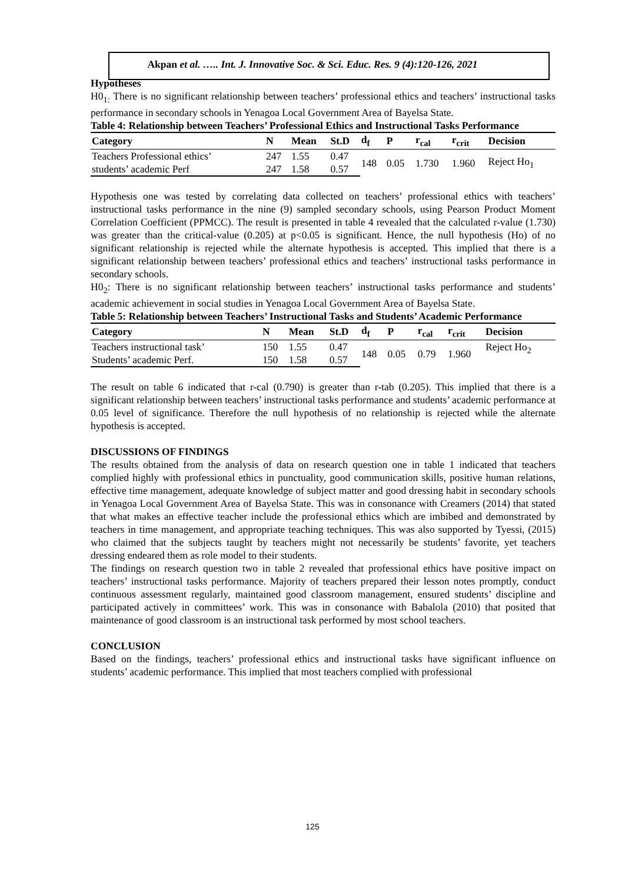Akpan et al. ….. Int. J. Innovative Soc. & Sci. Educ. Res. 9 (4):120-126, 2021
Hypotheses
H0<sub>1:</sub> There is no significant relationship between teachers’ professional ethics and teachers’ instructional tasks performance in secondary schools in Yenagoa Local Government Area of Bayelsa State.
Table 4: Relationship between Teachers’ Professional Ethics and Instructional Tasks Performance
| Category | N | Mean | St.D | d<sub>f</sub> | P | r<sub>cal</sub> | r<sub>crit</sub> | Decision |
| --- | --- | --- | --- | --- | --- | --- | --- | --- |
| Teachers Professional ethics’ | 247 | 1.55 | 0.47 | 148 | 0.05 | 1.730 | 1.960 | Reject Ho<sub>1</sub> |
| students’ academic Perf | 247 | 1.58 | 0.57 | | | | | |
Hypothesis one was tested by correlating data collected on teachers’ professional ethics with teachers’ instructional tasks performance in the nine (9) sampled secondary schools, using Pearson Product Moment Correlation Coefficient (PPMCC). The result is presented in table 4 revealed that the calculated r-value (1.730) was greater than the critical-value (0.205) at p<0.05 is significant. Hence, the null hypothesis (Ho) of no significant relationship is rejected while the alternate hypothesis is accepted. This implied that there is a significant relationship between teachers’ professional ethics and teachers’ instructional tasks performance in secondary schools.
H0<sub>2</sub>: There is no significant relationship between teachers’ instructional tasks performance and students’ academic achievement in social studies in Yenagoa Local Government Area of Bayelsa State.
Table 5: Relationship between Teachers’ Instructional Tasks and Students’ Academic Performance
| Category | N | Mean | St.D | d<sub>f</sub> | P | r<sub>cal</sub> | r<sub>crit</sub> | Decision |
| --- | --- | --- | --- | --- | --- | --- | --- | --- |
| Teachers instructional task’ | 150 | 1.55 | 0.47 | 148 | 0.05 | 0.79 | 1.960 | Reject Ho<sub>2</sub> |
| Students’ academic Perf. | 150 | 1.58 | 0.57 | | | | | |
The result on table 6 indicated that r-cal (0.790) is greater than r-tab (0.205). This implied that there is a significant relationship between teachers’ instructional tasks performance and students’ academic performance at 0.05 level of significance. Therefore the null hypothesis of no relationship is rejected while the alternate hypothesis is accepted.
DISCUSSIONS OF FINDINGS
The results obtained from the analysis of data on research question one in table 1 indicated that teachers complied highly with professional ethics in punctuality, good communication skills, positive human relations, effective time management, adequate knowledge of subject matter and good dressing habit in secondary schools in Yenagoa Local Government Area of Bayelsa State. This was in consonance with Creamers (2014) that stated that what makes an effective teacher include the professional ethics which are imbibed and demonstrated by teachers in time management, and appropriate teaching techniques. This was also supported by Tyessi, (2015) who claimed that the subjects taught by teachers might not necessarily be students’ favorite, yet teachers dressing endeared them as role model to their students.
The findings on research question two in table 2 revealed that professional ethics have positive impact on teachers’ instructional tasks performance. Majority of teachers prepared their lesson notes promptly, conduct continuous assessment regularly, maintained good classroom management, ensured students’ discipline and participated actively in committees’ work. This was in consonance with Babalola (2010) that posited that maintenance of good classroom is an instructional task performed by most school teachers.
CONCLUSION
Based on the findings, teachers’ professional ethics and instructional tasks have significant influence on students’ academic performance. This implied that most teachers complied with professional
125